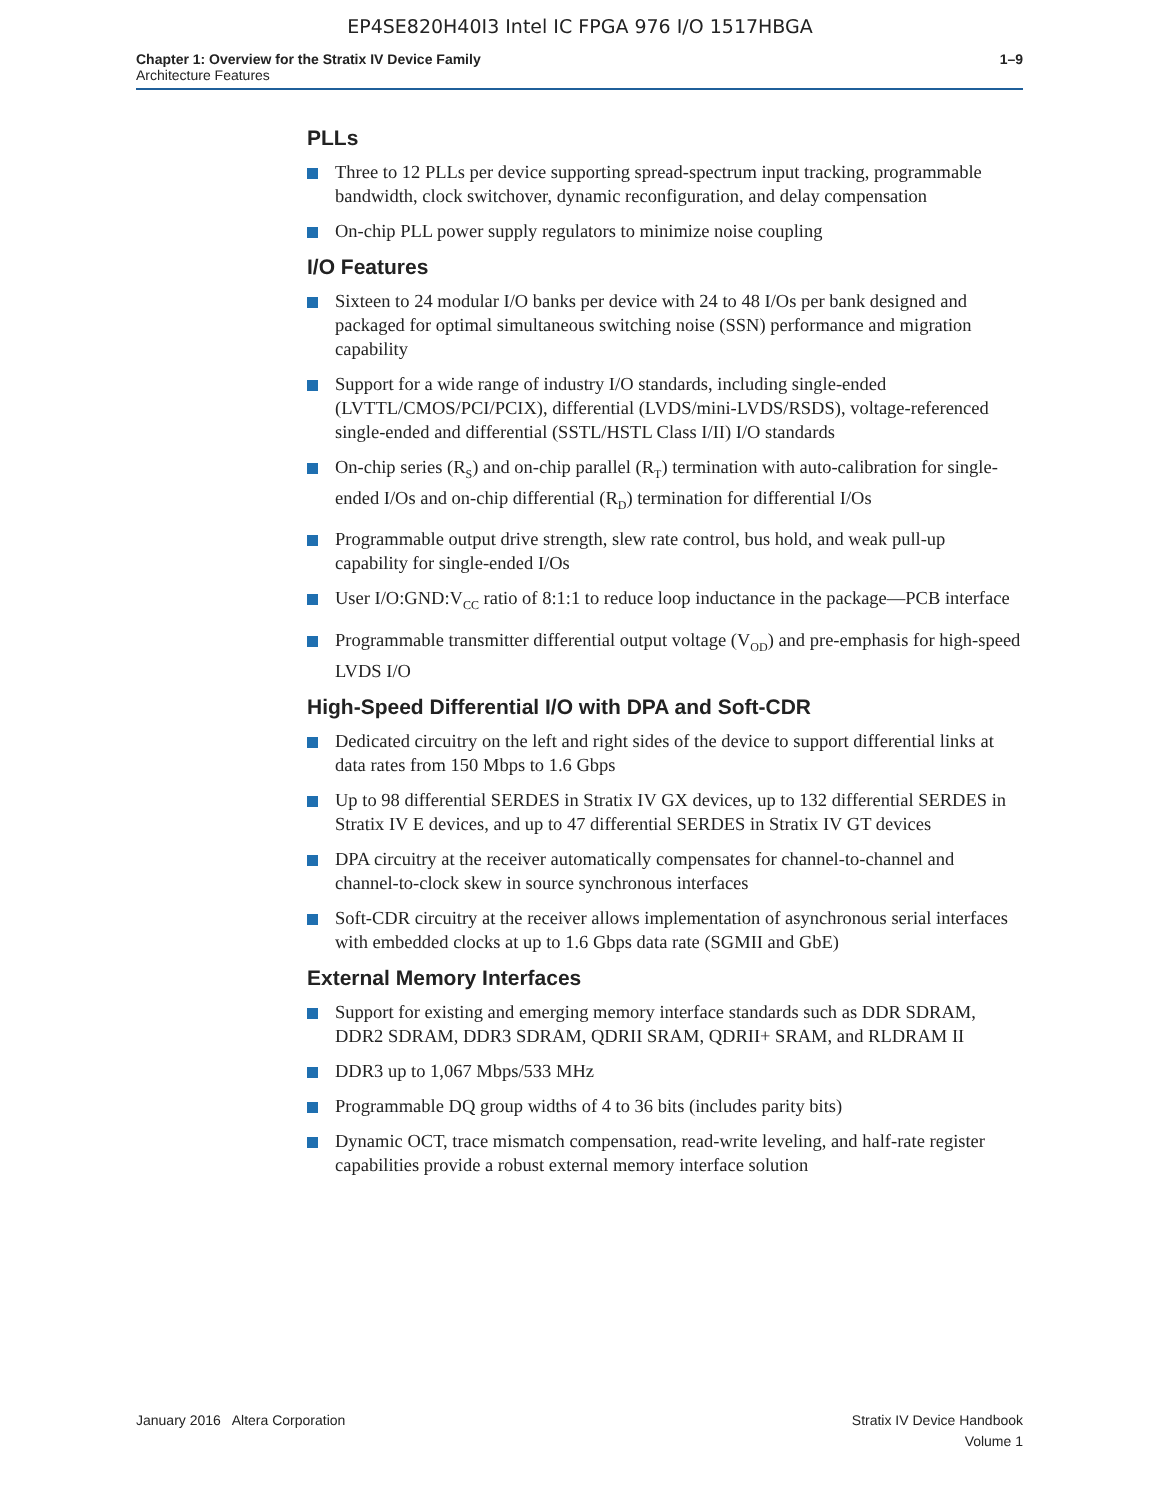EP4SE820H40I3 Intel IC FPGA 976 I/O 1517HBGA
Chapter 1: Overview for the Stratix IV Device Family
Architecture Features
1–9
PLLs
Three to 12 PLLs per device supporting spread-spectrum input tracking, programmable bandwidth, clock switchover, dynamic reconfiguration, and delay compensation
On-chip PLL power supply regulators to minimize noise coupling
I/O Features
Sixteen to 24 modular I/O banks per device with 24 to 48 I/Os per bank designed and packaged for optimal simultaneous switching noise (SSN) performance and migration capability
Support for a wide range of industry I/O standards, including single-ended (LVTTL/CMOS/PCI/PCIX), differential (LVDS/mini-LVDS/RSDS), voltage-referenced single-ended and differential (SSTL/HSTL Class I/II) I/O standards
On-chip series (R<sub>S</sub>) and on-chip parallel (R<sub>T</sub>) termination with auto-calibration for single-ended I/Os and on-chip differential (R<sub>D</sub>) termination for differential I/Os
Programmable output drive strength, slew rate control, bus hold, and weak pull-up capability for single-ended I/Os
User I/O:GND:V<sub>CC</sub> ratio of 8:1:1 to reduce loop inductance in the package—PCB interface
Programmable transmitter differential output voltage (V<sub>OD</sub>) and pre-emphasis for high-speed LVDS I/O
High-Speed Differential I/O with DPA and Soft-CDR
Dedicated circuitry on the left and right sides of the device to support differential links at data rates from 150 Mbps to 1.6 Gbps
Up to 98 differential SERDES in Stratix IV GX devices, up to 132 differential SERDES in Stratix IV E devices, and up to 47 differential SERDES in Stratix IV GT devices
DPA circuitry at the receiver automatically compensates for channel-to-channel and channel-to-clock skew in source synchronous interfaces
Soft-CDR circuitry at the receiver allows implementation of asynchronous serial interfaces with embedded clocks at up to 1.6 Gbps data rate (SGMII and GbE)
External Memory Interfaces
Support for existing and emerging memory interface standards such as DDR SDRAM, DDR2 SDRAM, DDR3 SDRAM, QDRII SRAM, QDRII+ SRAM, and RLDRAM II
DDR3 up to 1,067 Mbps/533 MHz
Programmable DQ group widths of 4 to 36 bits (includes parity bits)
Dynamic OCT, trace mismatch compensation, read-write leveling, and half-rate register capabilities provide a robust external memory interface solution
January 2016 Altera Corporation
Stratix IV Device Handbook
Volume 1